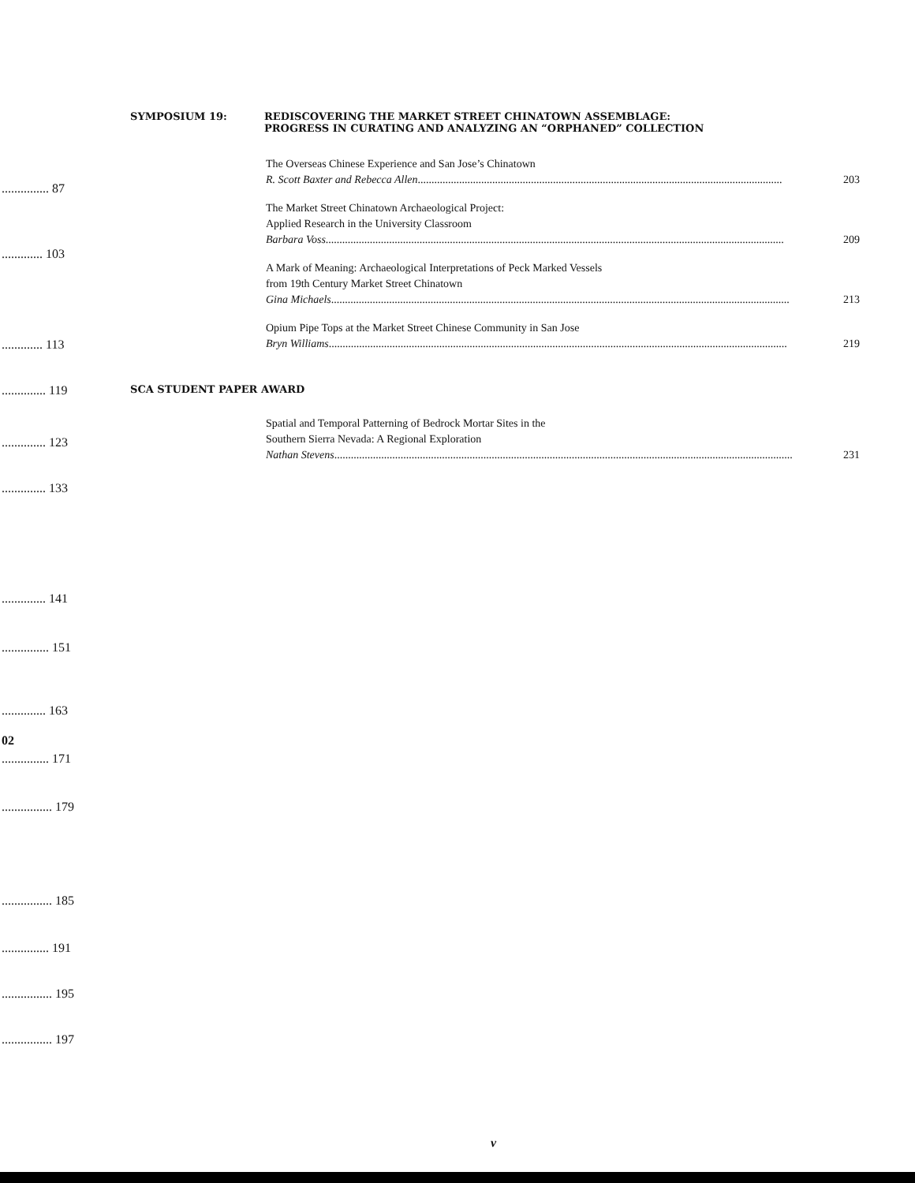............... 87
............. 103
............. 113
.............. 119
.............. 123
.............. 133
.............. 141
............... 151
.............. 163
02
............... 171
................ 179
................ 185
............... 191
................ 195
................ 197
SYMPOSIUM 19: REDISCOVERING THE MARKET STREET CHINATOWN ASSEMBLAGE:
PROGRESS IN CURATING AND ANALYZING AN “ORPHANED” COLLECTION
The Overseas Chinese Experience and San Jose’s Chinatown
R. Scott Baxter and Rebecca Allen .................................................................................................................................... 203
The Market Street Chinatown Archaeological Project:
Applied Research in the University Classroom
Barbara Voss ...................................................................................................................................................................... 209
A Mark of Meaning: Archaeological Interpretations of Peck Marked Vessels
from 19th Century Market Street Chinatown
Gina Michaels ...................................................................................................................................................................... 213
Opium Pipe Tops at the Market Street Chinese Community in San Jose
Bryn Williams ...................................................................................................................................................................... 219
SCA STUDENT PAPER AWARD
Spatial and Temporal Patterning of Bedrock Mortar Sites in the
Southern Sierra Nevada: A Regional Exploration
Nathan Stevens ...................................................................................................................................................................... 231
v